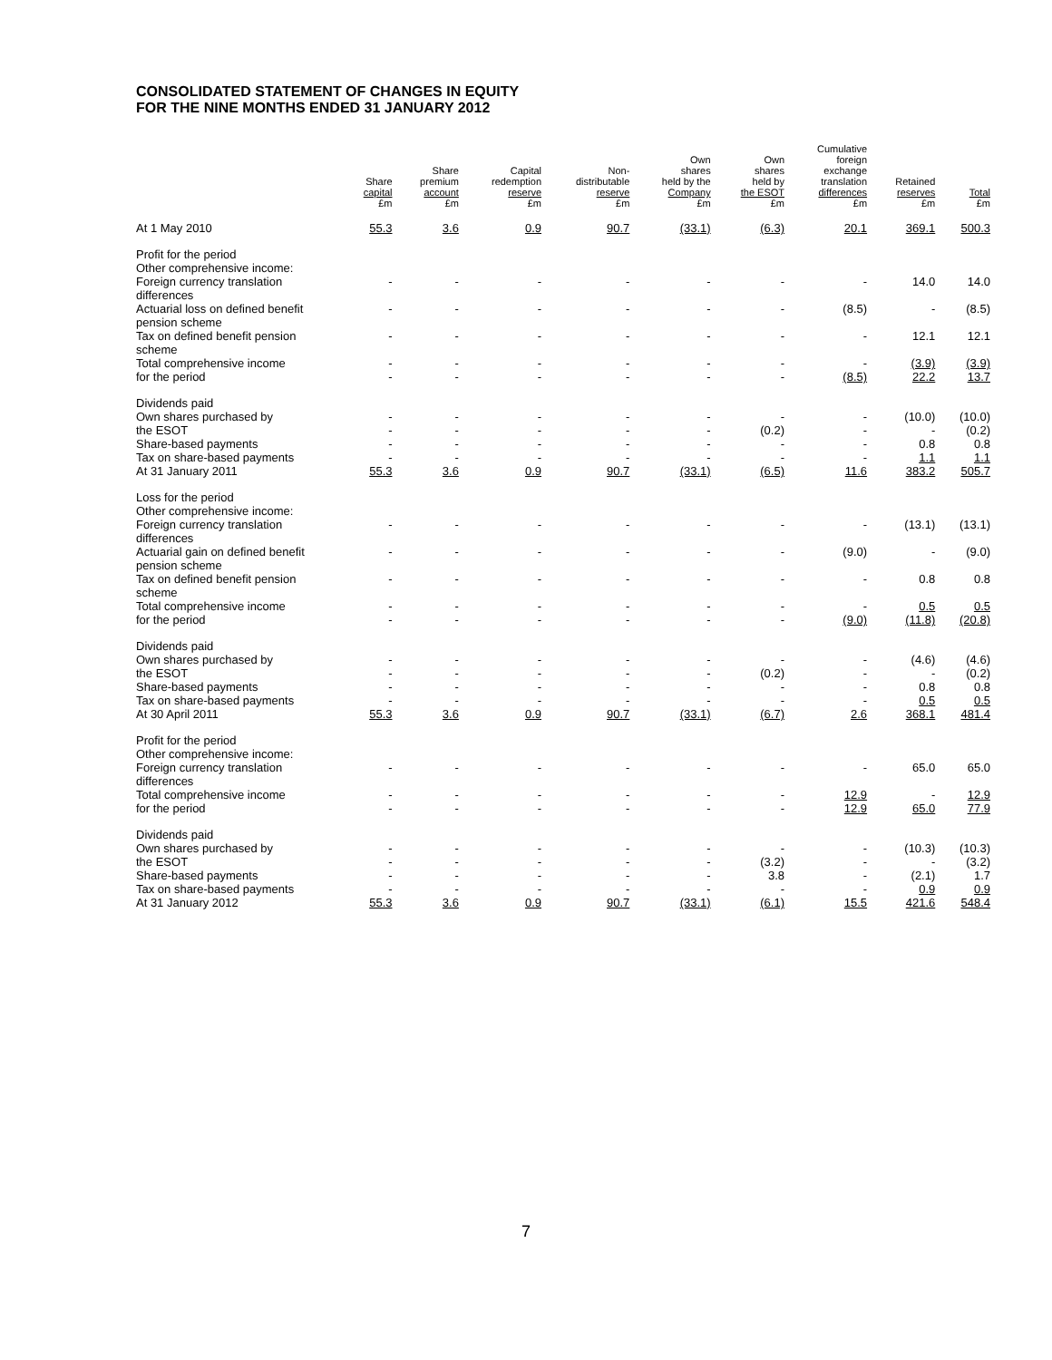CONSOLIDATED STATEMENT OF CHANGES IN EQUITY
FOR THE NINE MONTHS ENDED 31 JANUARY 2012
| | Share capital £m | Share premium account £m | Capital redemption reserve £m | Non- distributable reserve £m | Own shares held by the Company £m | Own shares held by the ESOT £m | Cumulative foreign exchange translation differences £m | Retained reserves £m | Total £m |
| --- | --- | --- | --- | --- | --- | --- | --- | --- | --- |
| At 1 May 2010 | 55.3 | 3.6 | 0.9 | 90.7 | (33.1) | (6.3) | 20.1 | 369.1 | 500.3 |
| Profit for the period Other comprehensive income: Foreign currency translation | - | - | - | - | - | - | - | 14.0 | 14.0 |
| differences Actuarial loss on defined benefit | - | - | - | - | - | - | (8.5) | - | (8.5) |
| pension scheme Tax on defined benefit pension | - | - | - | - | - | - | - | 12.1 | 12.1 |
| scheme Total comprehensive income | - | - | - | - | - | - | - | (3.9) | (3.9) |
| for the period | - | - | - | - | - | - | (8.5) | 22.2 | 13.7 |
| Dividends paid Own shares purchased by | - | - | - | - | - | - | - | (10.0) | (10.0) |
| the ESOT | - | - | - | - | - | (0.2) | - | - | (0.2) |
| Share-based payments | - | - | - | - | - | - | - | 0.8 | 0.8 |
| Tax on share-based payments | - | - | - | - | - | - | - | 1.1 | 1.1 |
| At 31 January 2011 | 55.3 | 3.6 | 0.9 | 90.7 | (33.1) | (6.5) | 11.6 | 383.2 | 505.7 |
| Loss for the period Other comprehensive income: Foreign currency translation | - | - | - | - | - | - | - | (13.1) | (13.1) |
| differences Actuarial gain on defined benefit | - | - | - | - | - | - | (9.0) | - | (9.0) |
| pension scheme Tax on defined benefit pension | - | - | - | - | - | - | - | 0.8 | 0.8 |
| scheme Total comprehensive income | - | - | - | - | - | - | - | 0.5 | 0.5 |
| for the period | - | - | - | - | - | - | (9.0) | (11.8) | (20.8) |
| Dividends paid Own shares purchased by | - | - | - | - | - | - | - | (4.6) | (4.6) |
| the ESOT | - | - | - | - | - | (0.2) | - | - | (0.2) |
| Share-based payments | - | - | - | - | - | - | - | 0.8 | 0.8 |
| Tax on share-based payments | - | - | - | - | - | - | - | 0.5 | 0.5 |
| At 30 April 2011 | 55.3 | 3.6 | 0.9 | 90.7 | (33.1) | (6.7) | 2.6 | 368.1 | 481.4 |
| Profit for the period Other comprehensive income: Foreign currency translation | - | - | - | - | - | - | - | 65.0 | 65.0 |
| differences Total comprehensive income | - | - | - | - | - | - | 12.9 | - | 12.9 |
| for the period | - | - | - | - | - | - | 12.9 | 65.0 | 77.9 |
| Dividends paid Own shares purchased by | - | - | - | - | - | - | - | (10.3) | (10.3) |
| the ESOT | - | - | - | - | - | (3.2) | - | - | (3.2) |
| Share-based payments | - | - | - | - | - | 3.8 | - | (2.1) | 1.7 |
| Tax on share-based payments | - | - | - | - | - | - | - | 0.9 | 0.9 |
| At 31 January 2012 | 55.3 | 3.6 | 0.9 | 90.7 | (33.1) | (6.1) | 15.5 | 421.6 | 548.4 |
7